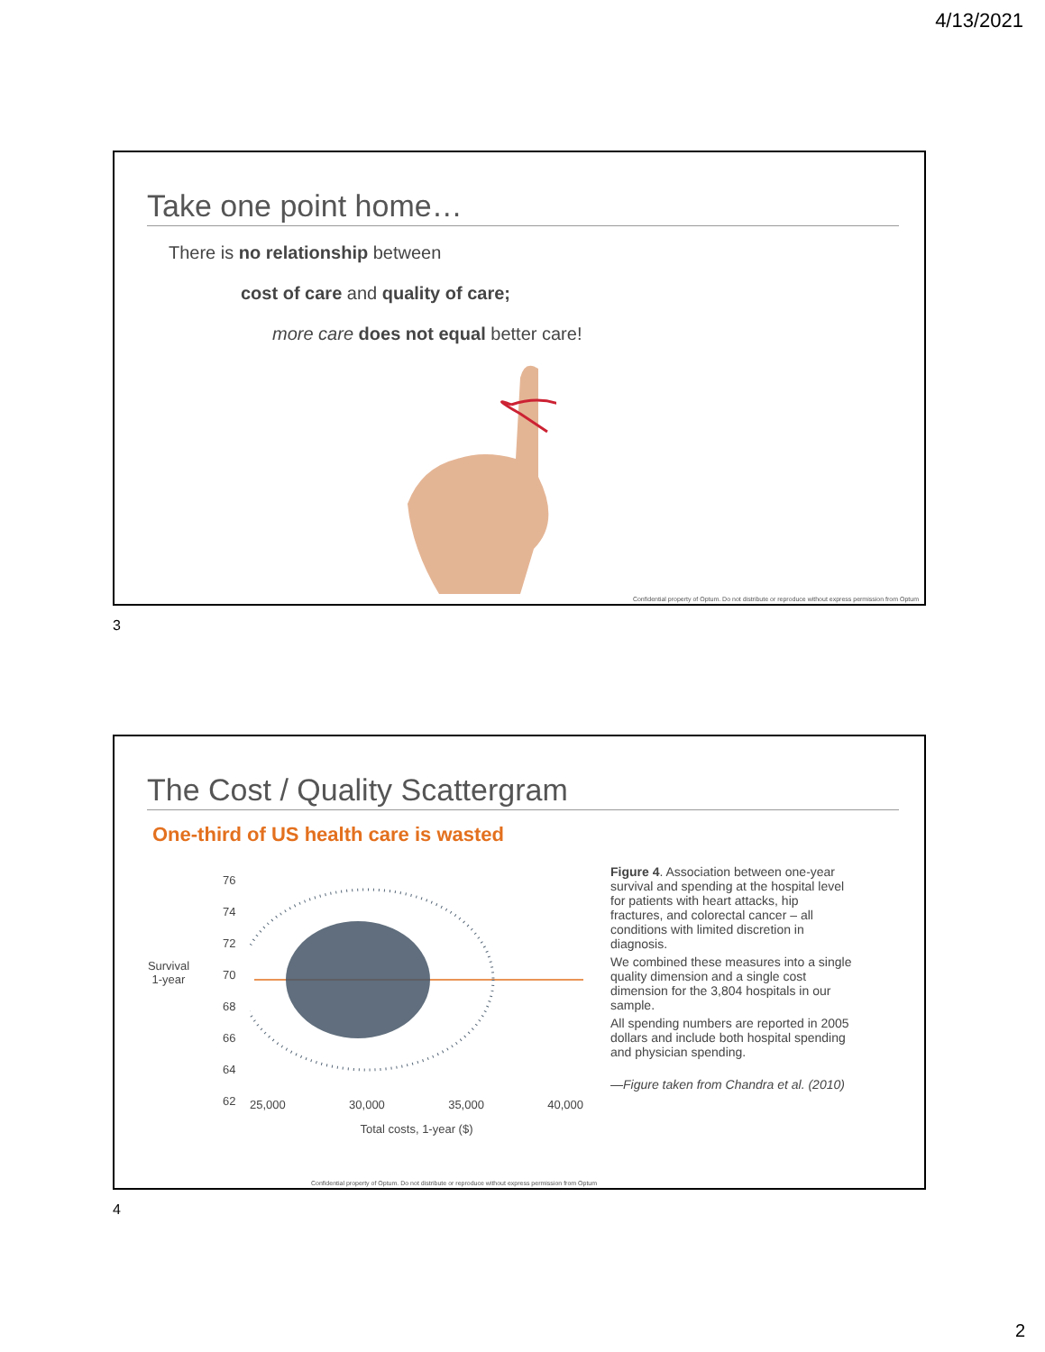4/13/2021
Take one point home…
There is no relationship between
cost of care and quality of care;
more care does not equal better care!
Confidential property of Optum. Do not distribute or reproduce without express permission from Optum
3
The Cost / Quality Scattergram
One-third of US health care is wasted
Survival
1-year
76
74
72
70
68
66
64
62
25,000 30,000 35,000 40,000
Total costs, 1-year ($)
Figure 4. Association between one-year survival and spending at the hospital level for patients with heart attacks, hip fractures, and colorectal cancer – all conditions with limited discretion in diagnosis.
We combined these measures into a single quality dimension and a single cost dimension for the 3,804 hospitals in our sample.
All spending numbers are reported in 2005 dollars and include both hospital spending and physician spending.
—Figure taken from Chandra et al. (2010)
Confidential property of Optum. Do not distribute or reproduce without express permission from Optum
4
2